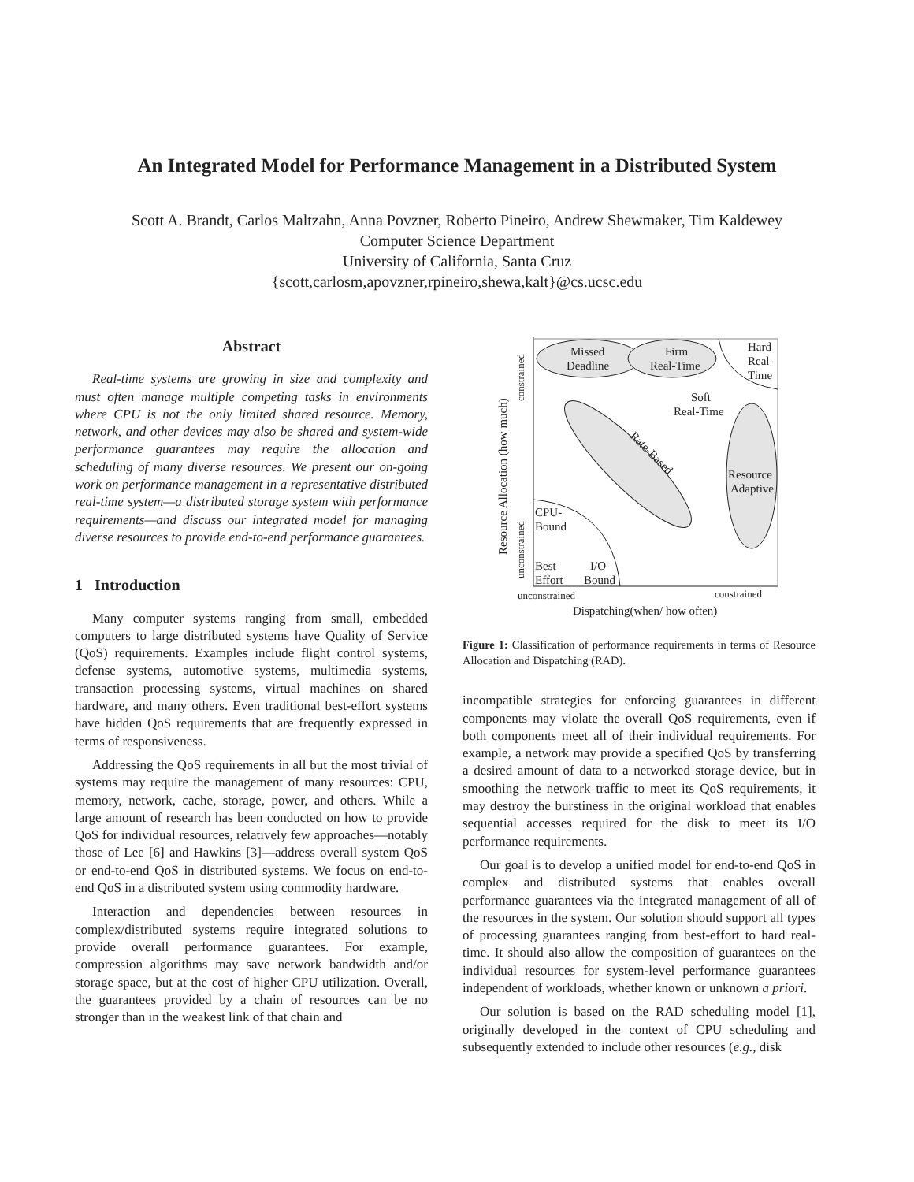An Integrated Model for Performance Management in a Distributed System
Scott A. Brandt, Carlos Maltzahn, Anna Povzner, Roberto Pineiro, Andrew Shewmaker, Tim Kaldewey
Computer Science Department
University of California, Santa Cruz
{scott,carlosm,apovzner,rpineiro,shewa,kalt}@cs.ucsc.edu
Abstract
Real-time systems are growing in size and complexity and must often manage multiple competing tasks in environments where CPU is not the only limited shared resource. Memory, network, and other devices may also be shared and system-wide performance guarantees may require the allocation and scheduling of many diverse resources. We present our on-going work on performance management in a representative distributed real-time system—a distributed storage system with performance requirements—and discuss our integrated model for managing diverse resources to provide end-to-end performance guarantees.
1 Introduction
Many computer systems ranging from small, embedded computers to large distributed systems have Quality of Service (QoS) requirements. Examples include flight control systems, defense systems, automotive systems, multimedia systems, transaction processing systems, virtual machines on shared hardware, and many others. Even traditional best-effort systems have hidden QoS requirements that are frequently expressed in terms of responsiveness.
Addressing the QoS requirements in all but the most trivial of systems may require the management of many resources: CPU, memory, network, cache, storage, power, and others. While a large amount of research has been conducted on how to provide QoS for individual resources, relatively few approaches—notably those of Lee [6] and Hawkins [3]—address overall system QoS or end-to-end QoS in distributed systems. We focus on end-to-end QoS in a distributed system using commodity hardware.
Interaction and dependencies between resources in complex/distributed systems require integrated solutions to provide overall performance guarantees. For example, compression algorithms may save network bandwidth and/or storage space, but at the cost of higher CPU utilization. Overall, the guarantees provided by a chain of resources can be no stronger than in the weakest link of that chain and
Missed
Deadline
Firm
Real-Time
Hard
Real-
Time
Soft
Real-Time
Resource
Adaptive
CPU-
Bound
Best
Effort
I/O-
Bound
unconstrained
constrained
Dispatching(when/ how often)
Rate-Based
Resource Allocation (how much)
constrained
unconstrained
Figure 1: Classification of performance requirements in terms of Resource Allocation and Dispatching (RAD).
incompatible strategies for enforcing guarantees in different components may violate the overall QoS requirements, even if both components meet all of their individual requirements. For example, a network may provide a specified QoS by transferring a desired amount of data to a networked storage device, but in smoothing the network traffic to meet its QoS requirements, it may destroy the burstiness in the original workload that enables sequential accesses required for the disk to meet its I/O performance requirements.
Our goal is to develop a unified model for end-to-end QoS in complex and distributed systems that enables overall performance guarantees via the integrated management of all of the resources in the system. Our solution should support all types of processing guarantees ranging from best-effort to hard real-time. It should also allow the composition of guarantees on the individual resources for system-level performance guarantees independent of workloads, whether known or unknown a priori.
Our solution is based on the RAD scheduling model [1], originally developed in the context of CPU scheduling and subsequently extended to include other resources (e.g., disk